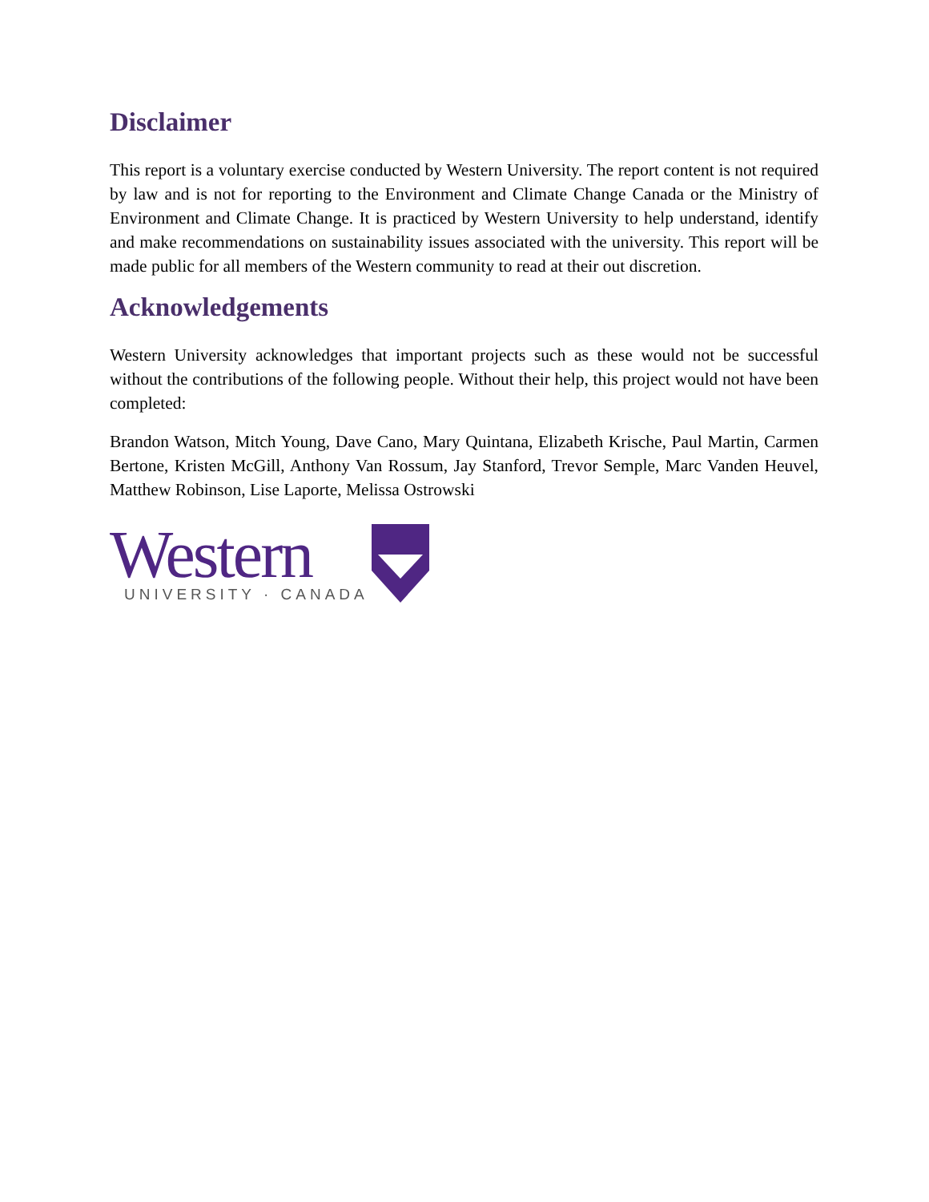Disclaimer
This report is a voluntary exercise conducted by Western University. The report content is not required by law and is not for reporting to the Environment and Climate Change Canada or the Ministry of Environment and Climate Change. It is practiced by Western University to help understand, identify and make recommendations on sustainability issues associated with the university. This report will be made public for all members of the Western community to read at their out discretion.
Acknowledgements
Western University acknowledges that important projects such as these would not be successful without the contributions of the following people. Without their help, this project would not have been completed:
Brandon Watson, Mitch Young, Dave Cano, Mary Quintana, Elizabeth Krische, Paul Martin, Carmen Bertone, Kristen McGill, Anthony Van Rossum, Jay Stanford, Trevor Semple, Marc Vanden Heuvel, Matthew Robinson, Lise Laporte, Melissa Ostrowski
Western
UNIVERSITY · CANADA